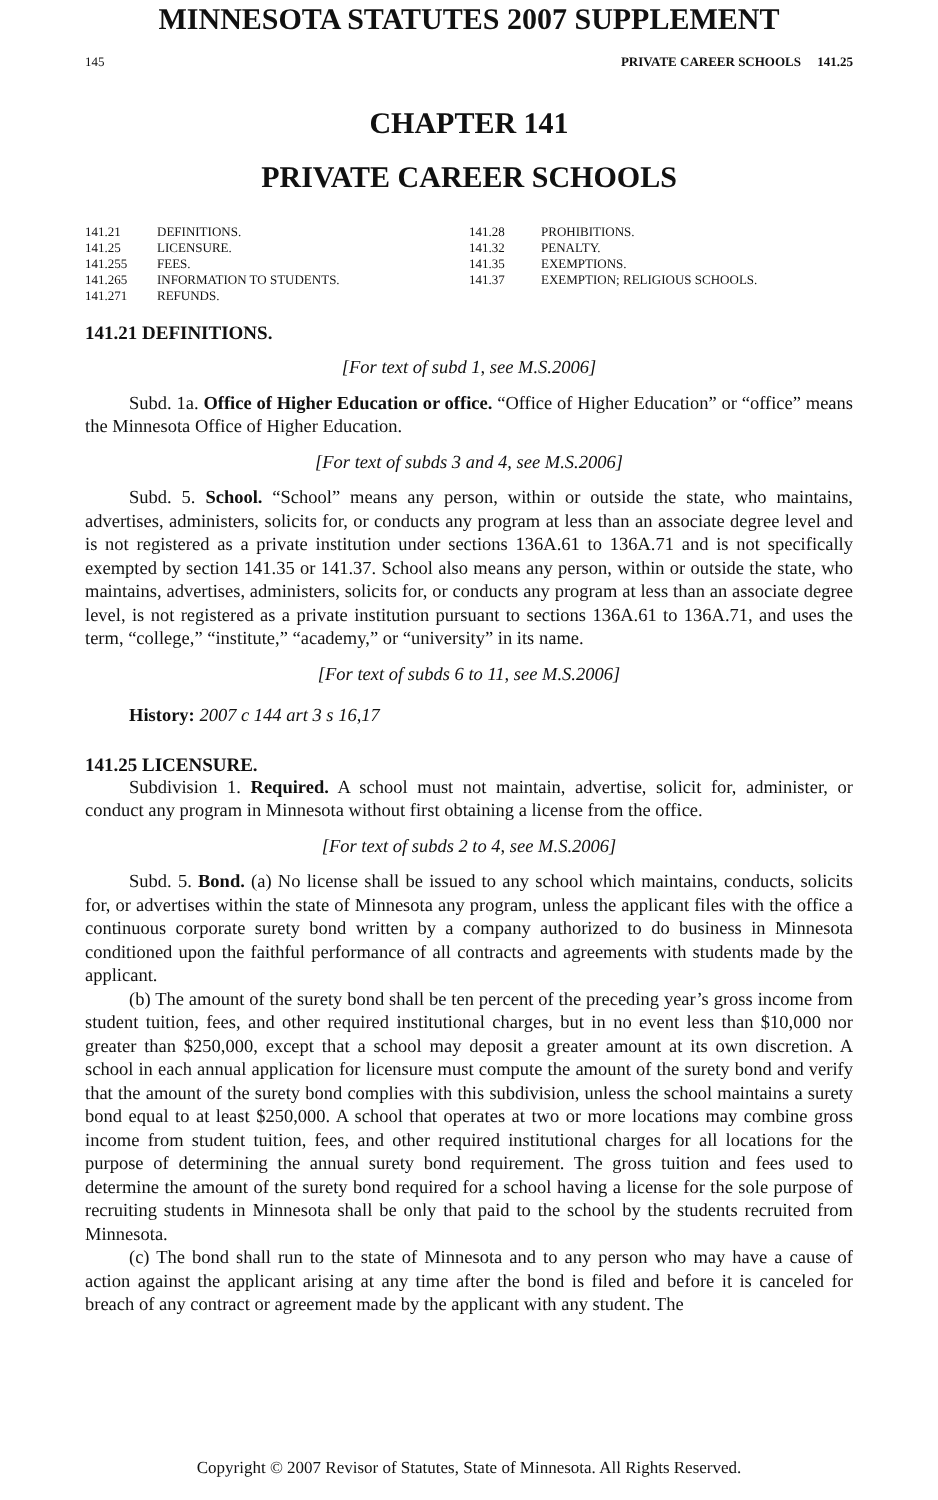MINNESOTA STATUTES 2007 SUPPLEMENT
145 PRIVATE CAREER SCHOOLS 141.25
CHAPTER 141
PRIVATE CAREER SCHOOLS
141.21 DEFINITIONS.
141.25 LICENSURE.
141.255 FEES.
141.265 INFORMATION TO STUDENTS.
141.271 REFUNDS.
141.28 PROHIBITIONS.
141.32 PENALTY.
141.35 EXEMPTIONS.
141.37 EXEMPTION; RELIGIOUS SCHOOLS.
141.21 DEFINITIONS.
[For text of subd 1, see M.S.2006]
Subd. 1a. Office of Higher Education or office. “Office of Higher Education” or “office” means the Minnesota Office of Higher Education.
[For text of subds 3 and 4, see M.S.2006]
Subd. 5. School. “School” means any person, within or outside the state, who maintains, advertises, administers, solicits for, or conducts any program at less than an associate degree level and is not registered as a private institution under sections 136A.61 to 136A.71 and is not specifically exempted by section 141.35 or 141.37. School also means any person, within or outside the state, who maintains, advertises, administers, solicits for, or conducts any program at less than an associate degree level, is not registered as a private institution pursuant to sections 136A.61 to 136A.71, and uses the term, “college,” “institute,” “academy,” or “university” in its name.
[For text of subds 6 to 11, see M.S.2006]
History: 2007 c 144 art 3 s 16,17
141.25 LICENSURE.
Subdivision 1. Required. A school must not maintain, advertise, solicit for, administer, or conduct any program in Minnesota without first obtaining a license from the office.
[For text of subds 2 to 4, see M.S.2006]
Subd. 5. Bond. (a) No license shall be issued to any school which maintains, conducts, solicits for, or advertises within the state of Minnesota any program, unless the applicant files with the office a continuous corporate surety bond written by a company authorized to do business in Minnesota conditioned upon the faithful performance of all contracts and agreements with students made by the applicant.
(b) The amount of the surety bond shall be ten percent of the preceding year’s gross income from student tuition, fees, and other required institutional charges, but in no event less than $10,000 nor greater than $250,000, except that a school may deposit a greater amount at its own discretion. A school in each annual application for licensure must compute the amount of the surety bond and verify that the amount of the surety bond complies with this subdivision, unless the school maintains a surety bond equal to at least $250,000. A school that operates at two or more locations may combine gross income from student tuition, fees, and other required institutional charges for all locations for the purpose of determining the annual surety bond requirement. The gross tuition and fees used to determine the amount of the surety bond required for a school having a license for the sole purpose of recruiting students in Minnesota shall be only that paid to the school by the students recruited from Minnesota.
(c) The bond shall run to the state of Minnesota and to any person who may have a cause of action against the applicant arising at any time after the bond is filed and before it is canceled for breach of any contract or agreement made by the applicant with any student. The
Copyright © 2007 Revisor of Statutes, State of Minnesota. All Rights Reserved.